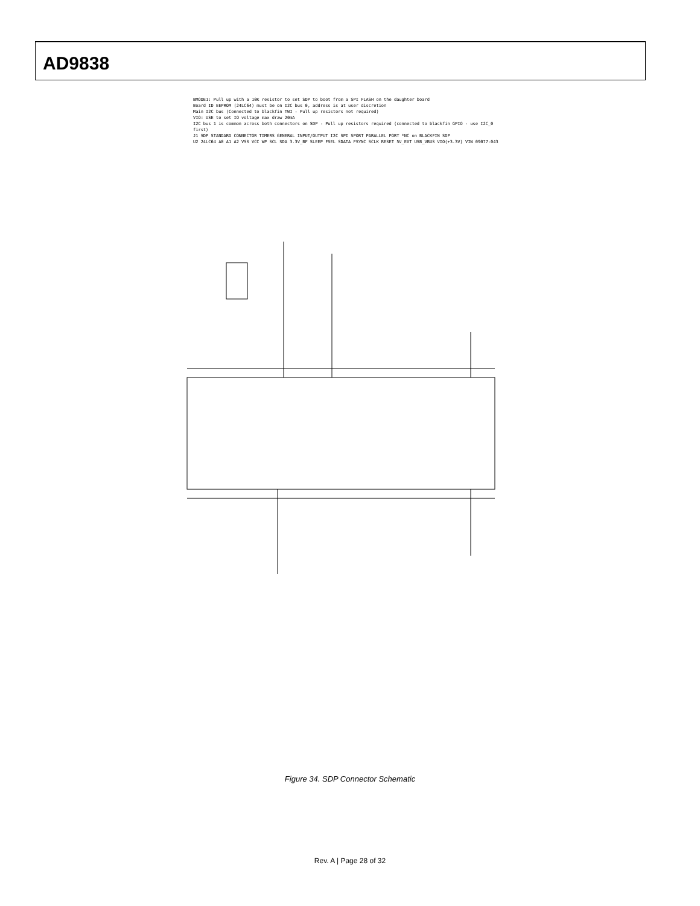AD9838
BMODE1: Pull up with a 10K resistor to set SDP to boot from a SPI FLASH on the daughter board
Board ID EEPROM (24LC64) must be on I2C bus 0, address is at user discretion
Main I2C bus (Connected to blackfin TWI - Pull up resistors not required)
VIO: USE to set IO voltage max draw 20mA
I2C bus 1 is common across both connectors on SDP - Pull up resistors required (connected to blackfin GPIO - use I2C_0 first)
J1 SDP STANDARD CONNECTOR TIMERS GENERAL INPUT/OUTPUT I2C SPI SPORT PARALLEL PORT *NC on BLACKFIN SDP
U2 24LC64 A0 A1 A2 VSS VCC WP SCL SDA 3.3V_BF SLEEP FSEL SDATA FSYNC SCLK RESET 5V_EXT USB_VBUS VIO(+3.3V) VIN 09077-043
Figure 34. SDP Connector Schematic
Rev. A | Page 28 of 32